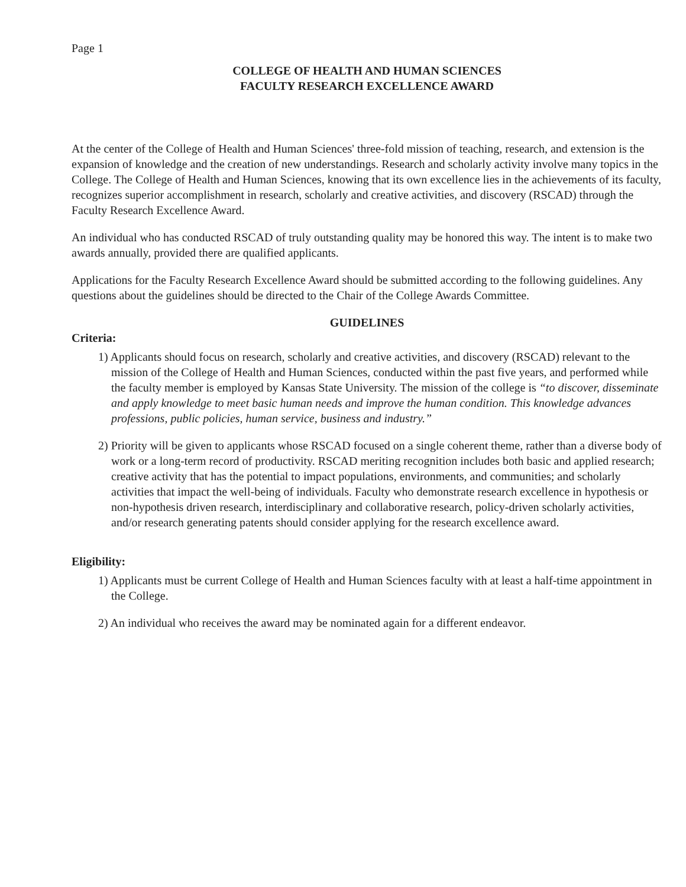Page 1
COLLEGE OF HEALTH AND HUMAN SCIENCES
FACULTY RESEARCH EXCELLENCE AWARD
At the center of the College of Health and Human Sciences' three-fold mission of teaching, research, and extension is the expansion of knowledge and the creation of new understandings. Research and scholarly activity involve many topics in the College. The College of Health and Human Sciences, knowing that its own excellence lies in the achievements of its faculty, recognizes superior accomplishment in research, scholarly and creative activities, and discovery (RSCAD) through the Faculty Research Excellence Award.
An individual who has conducted RSCAD of truly outstanding quality may be honored this way. The intent is to make two awards annually, provided there are qualified applicants.
Applications for the Faculty Research Excellence Award should be submitted according to the following guidelines. Any questions about the guidelines should be directed to the Chair of the College Awards Committee.
GUIDELINES
Criteria:
1) Applicants should focus on research, scholarly and creative activities, and discovery (RSCAD) relevant to the mission of the College of Health and Human Sciences, conducted within the past five years, and performed while the faculty member is employed by Kansas State University. The mission of the college is “to discover, disseminate and apply knowledge to meet basic human needs and improve the human condition. This knowledge advances professions, public policies, human service, business and industry.”
2) Priority will be given to applicants whose RSCAD focused on a single coherent theme, rather than a diverse body of work or a long-term record of productivity. RSCAD meriting recognition includes both basic and applied research; creative activity that has the potential to impact populations, environments, and communities; and scholarly activities that impact the well-being of individuals. Faculty who demonstrate research excellence in hypothesis or non-hypothesis driven research, interdisciplinary and collaborative research, policy-driven scholarly activities, and/or research generating patents should consider applying for the research excellence award.
Eligibility:
1) Applicants must be current College of Health and Human Sciences faculty with at least a half-time appointment in the College.
2) An individual who receives the award may be nominated again for a different endeavor.